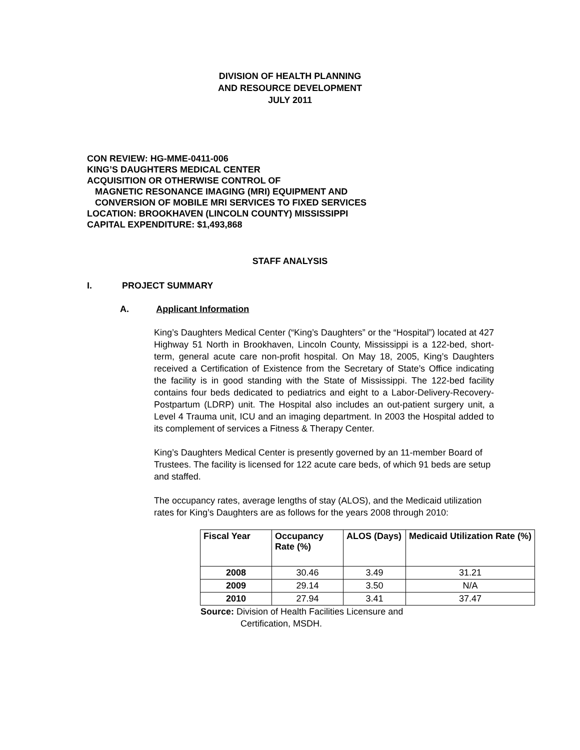DIVISION OF HEALTH PLANNING
AND RESOURCE DEVELOPMENT
JULY 2011
CON REVIEW: HG-MME-0411-006
KING’S DAUGHTERS MEDICAL CENTER
ACQUISITION OR OTHERWISE CONTROL OF
MAGNETIC RESONANCE IMAGING (MRI) EQUIPMENT AND
CONVERSION OF MOBILE MRI SERVICES TO FIXED SERVICES
LOCATION: BROOKHAVEN (LINCOLN COUNTY) MISSISSIPPI
CAPITAL EXPENDITURE: $1,493,868
STAFF ANALYSIS
I. PROJECT SUMMARY
A. Applicant Information
King’s Daughters Medical Center (“King’s Daughters” or the “Hospital”) located at 427 Highway 51 North in Brookhaven, Lincoln County, Mississippi is a 122-bed, short-term, general acute care non-profit hospital. On May 18, 2005, King’s Daughters received a Certification of Existence from the Secretary of State’s Office indicating the facility is in good standing with the State of Mississippi. The 122-bed facility contains four beds dedicated to pediatrics and eight to a Labor-Delivery-Recovery-Postpartum (LDRP) unit. The Hospital also includes an out-patient surgery unit, a Level 4 Trauma unit, ICU and an imaging department. In 2003 the Hospital added to its complement of services a Fitness & Therapy Center.
King’s Daughters Medical Center is presently governed by an 11-member Board of Trustees. The facility is licensed for 122 acute care beds, of which 91 beds are setup and staffed.
The occupancy rates, average lengths of stay (ALOS), and the Medicaid utilization rates for King’s Daughters are as follows for the years 2008 through 2010:
| Fiscal Year | Occupancy Rate (%) | ALOS (Days) | Medicaid Utilization Rate (%) |
| --- | --- | --- | --- |
| 2008 | 30.46 | 3.49 | 31.21 |
| 2009 | 29.14 | 3.50 | N/A |
| 2010 | 27.94 | 3.41 | 37.47 |
Source: Division of Health Facilities Licensure and
Certification, MSDH.